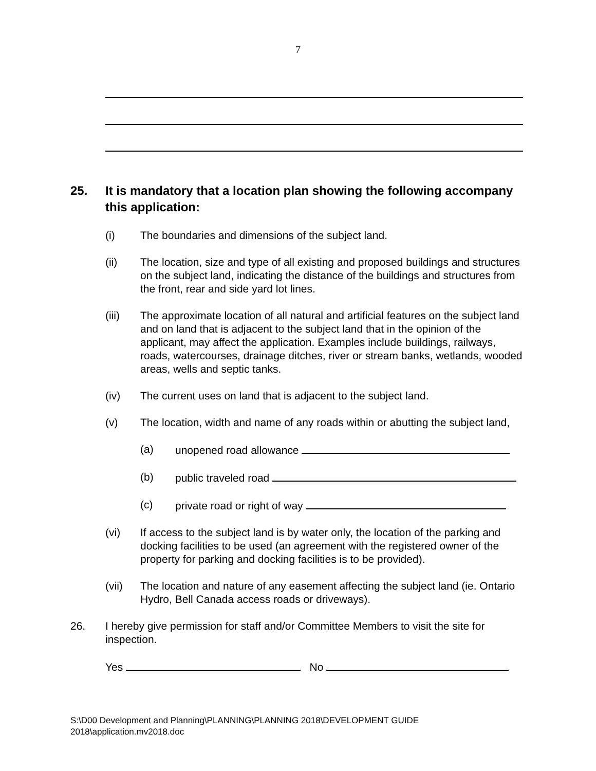7
25. It is mandatory that a location plan showing the following accompany this application:
(i) The boundaries and dimensions of the subject land.
(ii) The location, size and type of all existing and proposed buildings and structures on the subject land, indicating the distance of the buildings and structures from the front, rear and side yard lot lines.
(iii) The approximate location of all natural and artificial features on the subject land and on land that is adjacent to the subject land that in the opinion of the applicant, may affect the application. Examples include buildings, railways, roads, watercourses, drainage ditches, river or stream banks, wetlands, wooded areas, wells and septic tanks.
(iv) The current uses on land that is adjacent to the subject land.
(v) The location, width and name of any roads within or abutting the subject land,
(a) unopened road allowance
(b) public traveled road
(c) private road or right of way
(vi) If access to the subject land is by water only, the location of the parking and docking facilities to be used (an agreement with the registered owner of the property for parking and docking facilities is to be provided).
(vii) The location and nature of any easement affecting the subject land (ie. Ontario Hydro, Bell Canada access roads or driveways).
26. I hereby give permission for staff and/or Committee Members to visit the site for inspection.
Yes No
S:\D00 Development and Planning\PLANNING\PLANNING 2018\DEVELOPMENT GUIDE
2018\application.mv2018.doc